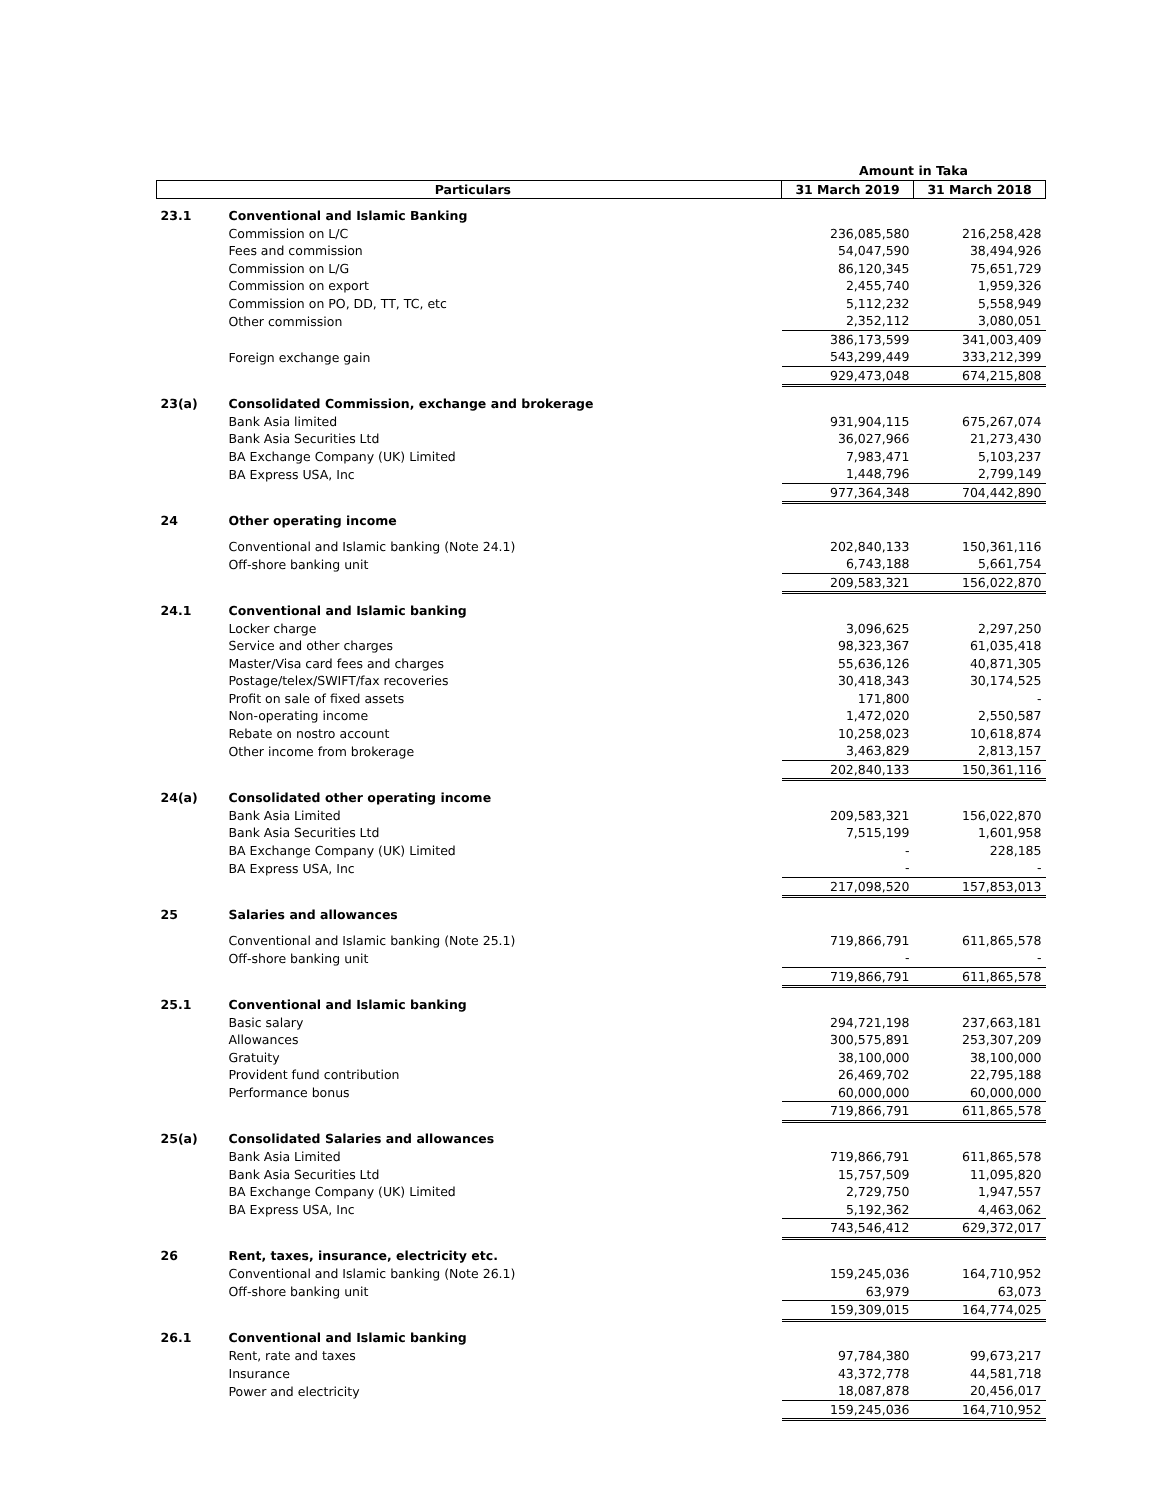| | | Amount in Taka | |
| --- | --- | --- | --- |
| Particulars | | 31 March 2019 | 31 March 2018 |
| 23.1 | Conventional and Islamic Banking | | |
| | Commission on L/C | 236,085,580 | 216,258,428 |
| | Fees and commission | 54,047,590 | 38,494,926 |
| | Commission on L/G | 86,120,345 | 75,651,729 |
| | Commission on export | 2,455,740 | 1,959,326 |
| | Commission on PO, DD, TT, TC, etc | 5,112,232 | 5,558,949 |
| | Other commission | 2,352,112 | 3,080,051 |
| | | 386,173,599 | 341,003,409 |
| | Foreign exchange gain | 543,299,449 | 333,212,399 |
| | | 929,473,048 | 674,215,808 |
| 23(a) | Consolidated Commission, exchange and brokerage | | |
| | Bank Asia limited | 931,904,115 | 675,267,074 |
| | Bank Asia Securities Ltd | 36,027,966 | 21,273,430 |
| | BA Exchange Company (UK) Limited | 7,983,471 | 5,103,237 |
| | BA Express USA, Inc | 1,448,796 | 2,799,149 |
| | | 977,364,348 | 704,442,890 |
| 24 | Other operating income | | |
| | Conventional and Islamic banking (Note 24.1) | 202,840,133 | 150,361,116 |
| | Off-shore banking unit | 6,743,188 | 5,661,754 |
| | | 209,583,321 | 156,022,870 |
| 24.1 | Conventional and Islamic banking | | |
| | Locker charge | 3,096,625 | 2,297,250 |
| | Service and other charges | 98,323,367 | 61,035,418 |
| | Master/Visa card fees and charges | 55,636,126 | 40,871,305 |
| | Postage/telex/SWIFT/fax recoveries | 30,418,343 | 30,174,525 |
| | Profit on sale of fixed assets | 171,800 | - |
| | Non-operating income | 1,472,020 | 2,550,587 |
| | Rebate on nostro account | 10,258,023 | 10,618,874 |
| | Other income from brokerage | 3,463,829 | 2,813,157 |
| | | 202,840,133 | 150,361,116 |
| 24(a) | Consolidated other operating income | | |
| | Bank Asia Limited | 209,583,321 | 156,022,870 |
| | Bank Asia Securities Ltd | 7,515,199 | 1,601,958 |
| | BA Exchange Company (UK) Limited | - | 228,185 |
| | BA Express USA, Inc | - | - |
| | | 217,098,520 | 157,853,013 |
| 25 | Salaries and allowances | | |
| | Conventional and Islamic banking (Note 25.1) | 719,866,791 | 611,865,578 |
| | Off-shore banking unit | - | - |
| | | 719,866,791 | 611,865,578 |
| 25.1 | Conventional and Islamic banking | | |
| | Basic salary | 294,721,198 | 237,663,181 |
| | Allowances | 300,575,891 | 253,307,209 |
| | Gratuity | 38,100,000 | 38,100,000 |
| | Provident fund contribution | 26,469,702 | 22,795,188 |
| | Performance bonus | 60,000,000 | 60,000,000 |
| | | 719,866,791 | 611,865,578 |
| 25(a) | Consolidated Salaries and allowances | | |
| | Bank Asia Limited | 719,866,791 | 611,865,578 |
| | Bank Asia Securities Ltd | 15,757,509 | 11,095,820 |
| | BA Exchange Company (UK) Limited | 2,729,750 | 1,947,557 |
| | BA Express USA, Inc | 5,192,362 | 4,463,062 |
| | | 743,546,412 | 629,372,017 |
| 26 | Rent, taxes, insurance, electricity etc. | | |
| | Conventional and Islamic banking (Note 26.1) | 159,245,036 | 164,710,952 |
| | Off-shore banking unit | 63,979 | 63,073 |
| | | 159,309,015 | 164,774,025 |
| 26.1 | Conventional and Islamic banking | | |
| | Rent, rate and taxes | 97,784,380 | 99,673,217 |
| | Insurance | 43,372,778 | 44,581,718 |
| | Power and electricity | 18,087,878 | 20,456,017 |
| | | 159,245,036 | 164,710,952 |